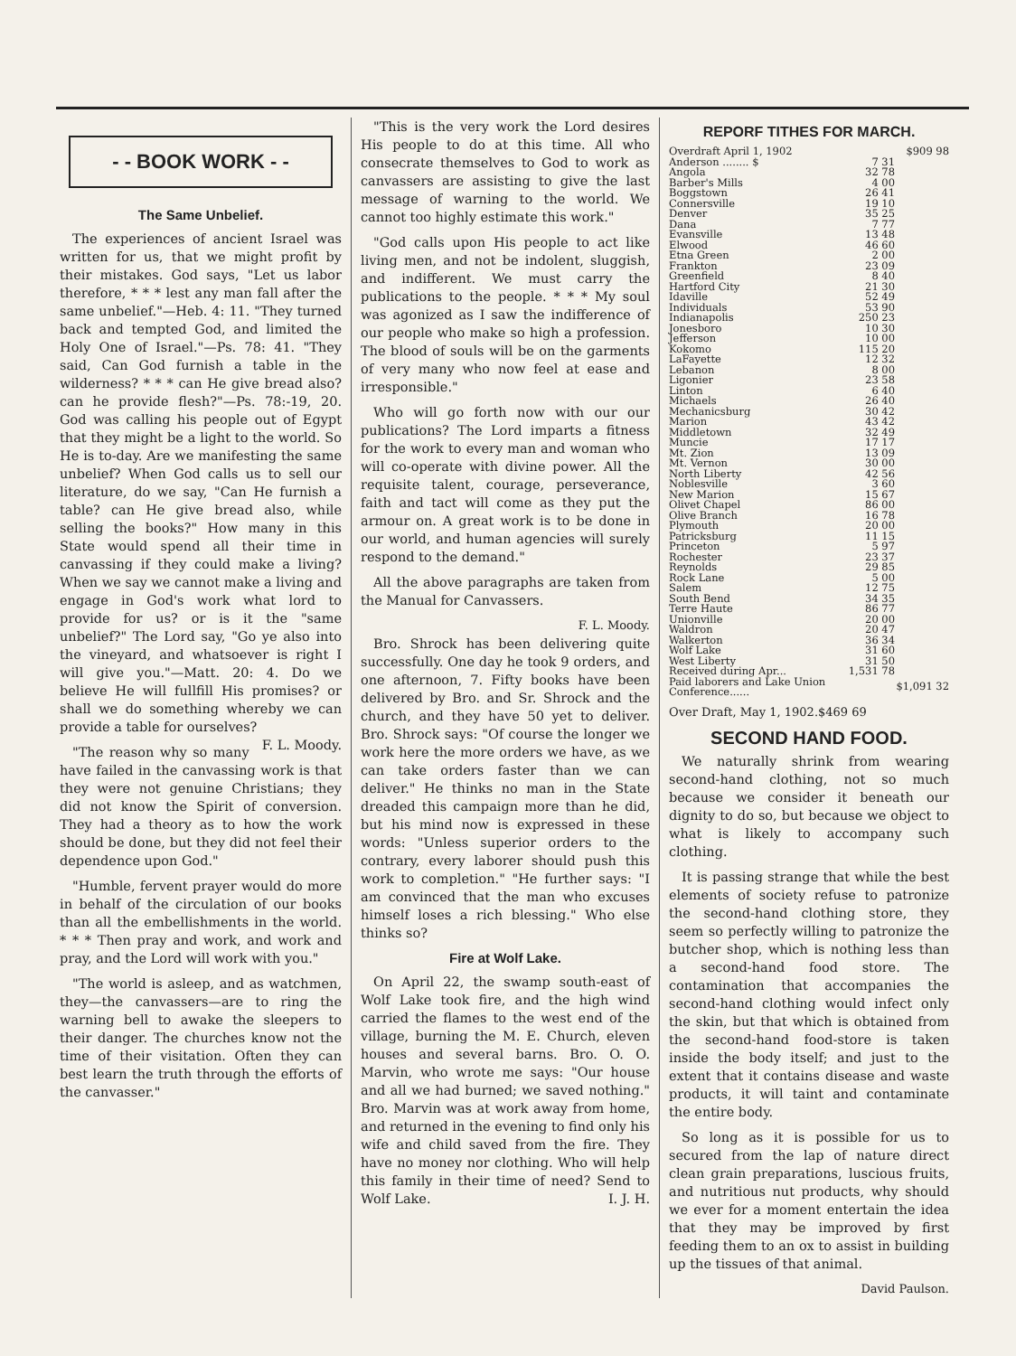- - BOOK WORK - -
The Same Unbelief.
The experiences of ancient Israel was written for us, that we might profit by their mistakes. God says, "Let us labor therefore, * * * lest any man fall after the same unbelief."—Heb. 4: 11. "They turned back and tempted God, and limited the Holy One of Israel."—Ps. 78: 41. "They said, Can God furnish a table in the wilderness? * * * can He give bread also? can he provide flesh?"—Ps. 78:-19, 20. God was calling his people out of Egypt that they might be a light to the world. So He is to-day. Are we manifesting the same unbelief? When God calls us to sell our literature, do we say, "Can He furnish a table? can He give bread also, while selling the books?" How many in this State would spend all their time in canvassing if they could make a living? When we say we cannot make a living and engage in God's work what lord to provide for us? or is it the "same unbelief?" The Lord say, "Go ye also into the vineyard, and whatsoever is right I will give you."—Matt. 20: 4. Do we believe He will fullfill His promises? or shall we do something whereby we can provide a table for ourselves? F. L. Moody.
"The reason why so many have failed in the canvassing work is that they were not genuine Christians; they did not know the Spirit of conversion. They had a theory as to how the work should be done, but they did not feel their dependence upon God."
"Humble, fervent prayer would do more in behalf of the circulation of our books than all the embellishments in the world. * * * Then pray and work, and work and pray, and the Lord will work with you."
"The world is asleep, and as watchmen, they—the canvassers—are to ring the warning bell to awake the sleepers to their danger. The churches know not the time of their visitation. Often they can best learn the truth through the efforts of the canvasser."
"This is the very work the Lord desires His people to do at this time. All who consecrate themselves to God to work as canvassers are assisting to give the last message of warning to the world. We cannot too highly estimate this work."
"God calls upon His people to act like living men, and not be indolent, sluggish, and indifferent. We must carry the publications to the people. * * * My soul was agonized as I saw the indifference of our people who make so high a profession. The blood of souls will be on the garments of very many who now feel at ease and irresponsible."
Who will go forth now with our our publications? The Lord imparts a fitness for the work to every man and woman who will co-operate with divine power. All the requisite talent, courage, perseverance, faith and tact will come as they put the armour on. A great work is to be done in our world, and human agencies will surely respond to the demand."
All the above paragraphs are taken from the Manual for Canvassers.
F. L. Moody.
Bro. Shrock has been delivering quite successfully. One day he took 9 orders, and one afternoon, 7. Fifty books have been delivered by Bro. and Sr. Shrock and the church, and they have 50 yet to deliver. Bro. Shrock says: "Of course the longer we work here the more orders we have, as we can take orders faster than we can deliver." He thinks no man in the State dreaded this campaign more than he did, but his mind now is expressed in these words: "Unless superior orders to the contrary, every laborer should push this work to completion." "He further says: "I am convinced that the man who excuses himself loses a rich blessing." Who else thinks so?
Fire at Wolf Lake.
On April 22, the swamp south-east of Wolf Lake took fire, and the high wind carried the flames to the west end of the village, burning the M. E. Church, eleven houses and several barns. Bro. O. O. Marvin, who wrote me says: "Our house and all we had burned; we saved nothing." Bro. Marvin was at work away from home, and returned in the evening to find only his wife and child saved from the fire. They have no money nor clothing. Who will help this family in their time of need? Send to Wolf Lake. I. J. H.
REPORF TITHES FOR MARCH.
| Overdraft April 1, 1902 | | $909 98 |
| Anderson ........ $ | 7 31 | |
| Angola | 32 78 | |
| Barber's Mills | 4 00 | |
| Boggstown | 26 41 | |
| Connersville | 19 10 | |
| Denver | 35 25 | |
| Dana | 7 77 | |
| Evansville | 13 48 | |
| Elwood | 46 60 | |
| Etna Green | 2 00 | |
| Frankton | 23 09 | |
| Greenfield | 8 40 | |
| Hartford City | 21 30 | |
| Idaville | 52 49 | |
| Individuals | 53 90 | |
| Indianapolis | 250 23 | |
| Jonesboro | 10 30 | |
| Jefferson | 10 00 | |
| Kokomo | 115 20 | |
| LaFayette | 12 32 | |
| Lebanon | 8 00 | |
| Ligonier | 23 58 | |
| Linton | 6 40 | |
| Michaels | 26 40 | |
| Mechanicsburg | 30 42 | |
| Marion | 43 42 | |
| Middletown | 32 49 | |
| Muncie | 17 17 | |
| Mt. Zion | 13 09 | |
| Mt. Vernon | 30 00 | |
| North Liberty | 42 56 | |
| Noblesville | 3 60 | |
| New Marion | 15 67 | |
| Olivet Chapel | 86 00 | |
| Olive Branch | 16 78 | |
| Plymouth | 20 00 | |
| Patricksburg | 11 15 | |
| Princeton | 5 97 | |
| Rochester | 23 37 | |
| Reynolds | 29 85 | |
| Rock Lane | 5 00 | |
| Salem | 12 75 | |
| South Bend | 34 35 | |
| Terre Haute | 86 77 | |
| Unionville | 20 00 | |
| Waldron | 20 47 | |
| Walkerton | 36 34 | |
| Wolf Lake | 31 60 | |
| West Liberty | 31 50 | |
| Received during Apr... | 1,531 78 | |
| Paid laborers and Lake Union Conference...... | | $1,091 32 |
Over Draft, May 1, 1902.$469 69
SECOND HAND FOOD.
We naturally shrink from wearing second-hand clothing, not so much because we consider it beneath our dignity to do so, but because we object to what is likely to accompany such clothing.
It is passing strange that while the best elements of society refuse to patronize the second-hand clothing store, they seem so perfectly willing to patronize the butcher shop, which is nothing less than a second-hand food store. The contamination that accompanies the second-hand clothing would infect only the skin, but that which is obtained from the second-hand food-store is taken inside the body itself; and just to the extent that it contains disease and waste products, it will taint and contaminate the entire body.
So long as it is possible for us to secured from the lap of nature direct clean grain preparations, luscious fruits, and nutritious nut products, why should we ever for a moment entertain the idea that they may be improved by first feeding them to an ox to assist in building up the tissues of that animal.
David Paulson.